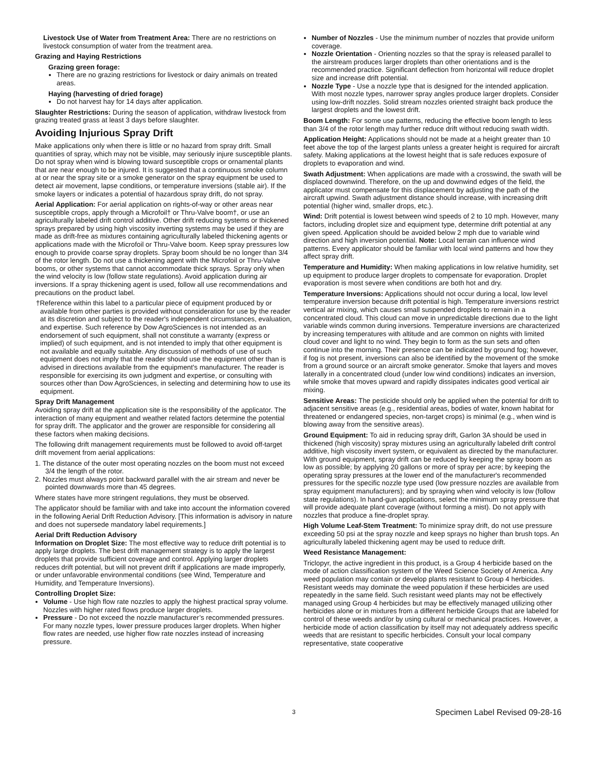Livestock Use of Water from Treatment Area: There are no restrictions on livestock consumption of water from the treatment area.
Grazing and Haying Restrictions
Grazing green forage:
There are no grazing restrictions for livestock or dairy animals on treated areas.
Haying (harvesting of dried forage)
Do not harvest hay for 14 days after application.
Slaughter Restrictions: During the season of application, withdraw livestock from grazing treated grass at least 3 days before slaughter.
Avoiding Injurious Spray Drift
Make applications only when there is little or no hazard from spray drift. Small quantities of spray, which may not be visible, may seriously injure susceptible plants. Do not spray when wind is blowing toward susceptible crops or ornamental plants that are near enough to be injured. It is suggested that a continuous smoke column at or near the spray site or a smoke generator on the spray equipment be used to detect air movement, lapse conditions, or temperature inversions (stable air). If the smoke layers or indicates a potential of hazardous spray drift, do not spray.
Aerial Application: For aerial application on rights-of-way or other areas near susceptible crops, apply through a Microfoil† or Thru-Valve boom†, or use an agriculturally labeled drift control additive. Other drift reducing systems or thickened sprays prepared by using high viscosity inverting systems may be used if they are made as drift-free as mixtures containing agriculturally labeled thickening agents or applications made with the Microfoil or Thru-Valve boom. Keep spray pressures low enough to provide coarse spray droplets. Spray boom should be no longer than 3/4 of the rotor length. Do not use a thickening agent with the Microfoil or Thru-Valve booms, or other systems that cannot accommodate thick sprays. Spray only when the wind velocity is low (follow state regulations). Avoid application during air inversions. If a spray thickening agent is used, follow all use recommendations and precautions on the product label.
†Reference within this label to a particular piece of equipment produced by or available from other parties is provided without consideration for use by the reader at its discretion and subject to the reader's independent circumstances, evaluation, and expertise. Such reference by Dow AgroSciences is not intended as an endorsement of such equipment, shall not constitute a warranty (express or implied) of such equipment, and is not intended to imply that other equipment is not available and equally suitable. Any discussion of methods of use of such equipment does not imply that the reader should use the equipment other than is advised in directions available from the equipment's manufacturer. The reader is responsible for exercising its own judgment and expertise, or consulting with sources other than Dow AgroSciences, in selecting and determining how to use its equipment.
Spray Drift Management
Avoiding spray drift at the application site is the responsibility of the applicator. The interaction of many equipment and weather related factors determine the potential for spray drift. The applicator and the grower are responsible for considering all these factors when making decisions.
The following drift management requirements must be followed to avoid off-target drift movement from aerial applications:
1. The distance of the outer most operating nozzles on the boom must not exceed 3/4 the length of the rotor.
2. Nozzles must always point backward parallel with the air stream and never be pointed downwards more than 45 degrees.
Where states have more stringent regulations, they must be observed.
The applicator should be familiar with and take into account the information covered in the following Aerial Drift Reduction Advisory. [This information is advisory in nature and does not supersede mandatory label requirements.]
Aerial Drift Reduction Advisory
Information on Droplet Size: The most effective way to reduce drift potential is to apply large droplets. The best drift management strategy is to apply the largest droplets that provide sufficient coverage and control. Applying larger droplets reduces drift potential, but will not prevent drift if applications are made improperly, or under unfavorable environmental conditions (see Wind, Temperature and Humidity, and Temperature Inversions).
Controlling Droplet Size:
Volume - Use high flow rate nozzles to apply the highest practical spray volume. Nozzles with higher rated flows produce larger droplets.
Pressure - Do not exceed the nozzle manufacturer’s recommended pressures. For many nozzle types, lower pressure produces larger droplets. When higher flow rates are needed, use higher flow rate nozzles instead of increasing pressure.
Number of Nozzles - Use the minimum number of nozzles that provide uniform coverage.
Nozzle Orientation - Orienting nozzles so that the spray is released parallel to the airstream produces larger droplets than other orientations and is the recommended practice. Significant deflection from horizontal will reduce droplet size and increase drift potential.
Nozzle Type - Use a nozzle type that is designed for the intended application. With most nozzle types, narrower spray angles produce larger droplets. Consider using low-drift nozzles. Solid stream nozzles oriented straight back produce the largest droplets and the lowest drift.
Boom Length: For some use patterns, reducing the effective boom length to less than 3/4 of the rotor length may further reduce drift without reducing swath width.
Application Height: Applications should not be made at a height greater than 10 feet above the top of the largest plants unless a greater height is required for aircraft safety. Making applications at the lowest height that is safe reduces exposure of droplets to evaporation and wind.
Swath Adjustment: When applications are made with a crosswind, the swath will be displaced downwind. Therefore, on the up and downwind edges of the field, the applicator must compensate for this displacement by adjusting the path of the aircraft upwind. Swath adjustment distance should increase, with increasing drift potential (higher wind, smaller drops, etc.).
Wind: Drift potential is lowest between wind speeds of 2 to 10 mph. However, many factors, including droplet size and equipment type, determine drift potential at any given speed. Application should be avoided below 2 mph due to variable wind direction and high inversion potential. Note: Local terrain can influence wind patterns. Every applicator should be familiar with local wind patterns and how they affect spray drift.
Temperature and Humidity: When making applications in low relative humidity, set up equipment to produce larger droplets to compensate for evaporation. Droplet evaporation is most severe when conditions are both hot and dry.
Temperature Inversions: Applications should not occur during a local, low level temperature inversion because drift potential is high. Temperature inversions restrict vertical air mixing, which causes small suspended droplets to remain in a concentrated cloud. This cloud can move in unpredictable directions due to the light variable winds common during inversions. Temperature inversions are characterized by increasing temperatures with altitude and are common on nights with limited cloud cover and light to no wind. They begin to form as the sun sets and often continue into the morning. Their presence can be indicated by ground fog; however, if fog is not present, inversions can also be identified by the movement of the smoke from a ground source or an aircraft smoke generator. Smoke that layers and moves laterally in a concentrated cloud (under low wind conditions) indicates an inversion, while smoke that moves upward and rapidly dissipates indicates good vertical air mixing.
Sensitive Areas: The pesticide should only be applied when the potential for drift to adjacent sensitive areas (e.g., residential areas, bodies of water, known habitat for threatened or endangered species, non-target crops) is minimal (e.g., when wind is blowing away from the sensitive areas).
Ground Equipment: To aid in reducing spray drift, Garlon 3A should be used in thickened (high viscosity) spray mixtures using an agriculturally labeled drift control additive, high viscosity invert system, or equivalent as directed by the manufacturer. With ground equipment, spray drift can be reduced by keeping the spray boom as low as possible; by applying 20 gallons or more of spray per acre; by keeping the operating spray pressures at the lower end of the manufacturer's recommended pressures for the specific nozzle type used (low pressure nozzles are available from spray equipment manufacturers); and by spraying when wind velocity is low (follow state regulations). In hand-gun applications, select the minimum spray pressure that will provide adequate plant coverage (without forming a mist). Do not apply with nozzles that produce a fine-droplet spray.
High Volume Leaf-Stem Treatment: To minimize spray drift, do not use pressure exceeding 50 psi at the spray nozzle and keep sprays no higher than brush tops. An agriculturally labeled thickening agent may be used to reduce drift.
Weed Resistance Management:
Triclopyr, the active ingredient in this product, is a Group 4 herbicide based on the mode of action classification system of the Weed Science Society of America. Any weed population may contain or develop plants resistant to Group 4 herbicides. Resistant weeds may dominate the weed population if these herbicides are used repeatedly in the same field. Such resistant weed plants may not be effectively managed using Group 4 herbicides but may be effectively managed utilizing other herbicides alone or in mixtures from a different herbicide Groups that are labeled for control of these weeds and/or by using cultural or mechanical practices. However, a herbicide mode of action classification by itself may not adequately address specific weeds that are resistant to specific herbicides. Consult your local company representative, state cooperative
3 Specimen Label Revised 09-28-16